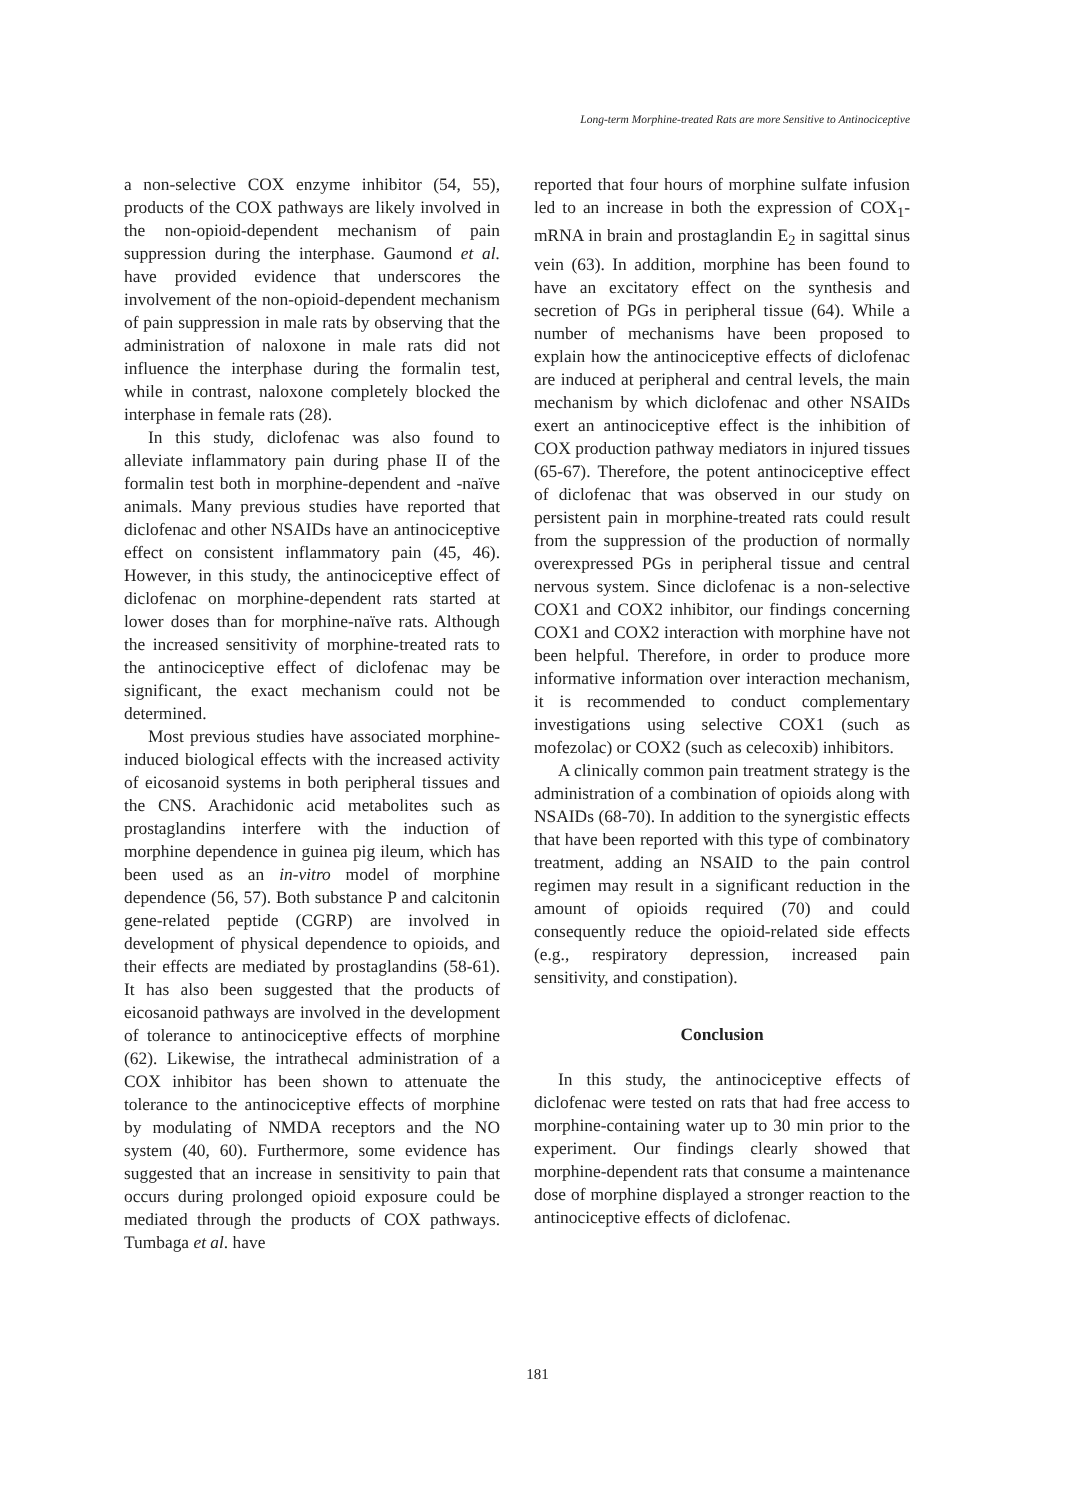Long-term Morphine-treated Rats are more Sensitive to Antinociceptive
a non-selective COX enzyme inhibitor (54, 55), products of the COX pathways are likely involved in the non-opioid-dependent mechanism of pain suppression during the interphase. Gaumond et al. have provided evidence that underscores the involvement of the non-opioid-dependent mechanism of pain suppression in male rats by observing that the administration of naloxone in male rats did not influence the interphase during the formalin test, while in contrast, naloxone completely blocked the interphase in female rats (28).
In this study, diclofenac was also found to alleviate inflammatory pain during phase II of the formalin test both in morphine-dependent and -naïve animals. Many previous studies have reported that diclofenac and other NSAIDs have an antinociceptive effect on consistent inflammatory pain (45, 46). However, in this study, the antinociceptive effect of diclofenac on morphine-dependent rats started at lower doses than for morphine-naïve rats. Although the increased sensitivity of morphine-treated rats to the antinociceptive effect of diclofenac may be significant, the exact mechanism could not be determined.
Most previous studies have associated morphine-induced biological effects with the increased activity of eicosanoid systems in both peripheral tissues and the CNS. Arachidonic acid metabolites such as prostaglandins interfere with the induction of morphine dependence in guinea pig ileum, which has been used as an in-vitro model of morphine dependence (56, 57). Both substance P and calcitonin gene-related peptide (CGRP) are involved in development of physical dependence to opioids, and their effects are mediated by prostaglandins (58-61). It has also been suggested that the products of eicosanoid pathways are involved in the development of tolerance to antinociceptive effects of morphine (62). Likewise, the intrathecal administration of a COX inhibitor has been shown to attenuate the tolerance to the antinociceptive effects of morphine by modulating of NMDA receptors and the NO system (40, 60). Furthermore, some evidence has suggested that an increase in sensitivity to pain that occurs during prolonged opioid exposure could be mediated through the products of COX pathways. Tumbaga et al. have
reported that four hours of morphine sulfate infusion led to an increase in both the expression of COX<sub>1</sub>-mRNA in brain and prostaglandin E<sub>2</sub> in sagittal sinus vein (63). In addition, morphine has been found to have an excitatory effect on the synthesis and secretion of PGs in peripheral tissue (64). While a number of mechanisms have been proposed to explain how the antinociceptive effects of diclofenac are induced at peripheral and central levels, the main mechanism by which diclofenac and other NSAIDs exert an antinociceptive effect is the inhibition of COX production pathway mediators in injured tissues (65-67). Therefore, the potent antinociceptive effect of diclofenac that was observed in our study on persistent pain in morphine-treated rats could result from the suppression of the production of normally overexpressed PGs in peripheral tissue and central nervous system. Since diclofenac is a non-selective COX1 and COX2 inhibitor, our findings concerning COX1 and COX2 interaction with morphine have not been helpful. Therefore, in order to produce more informative information over interaction mechanism, it is recommended to conduct complementary investigations using selective COX1 (such as mofezolac) or COX2 (such as celecoxib) inhibitors.
A clinically common pain treatment strategy is the administration of a combination of opioids along with NSAIDs (68-70). In addition to the synergistic effects that have been reported with this type of combinatory treatment, adding an NSAID to the pain control regimen may result in a significant reduction in the amount of opioids required (70) and could consequently reduce the opioid-related side effects (e.g., respiratory depression, increased pain sensitivity, and constipation).
Conclusion
In this study, the antinociceptive effects of diclofenac were tested on rats that had free access to morphine-containing water up to 30 min prior to the experiment. Our findings clearly showed that morphine-dependent rats that consume a maintenance dose of morphine displayed a stronger reaction to the antinociceptive effects of diclofenac.
181